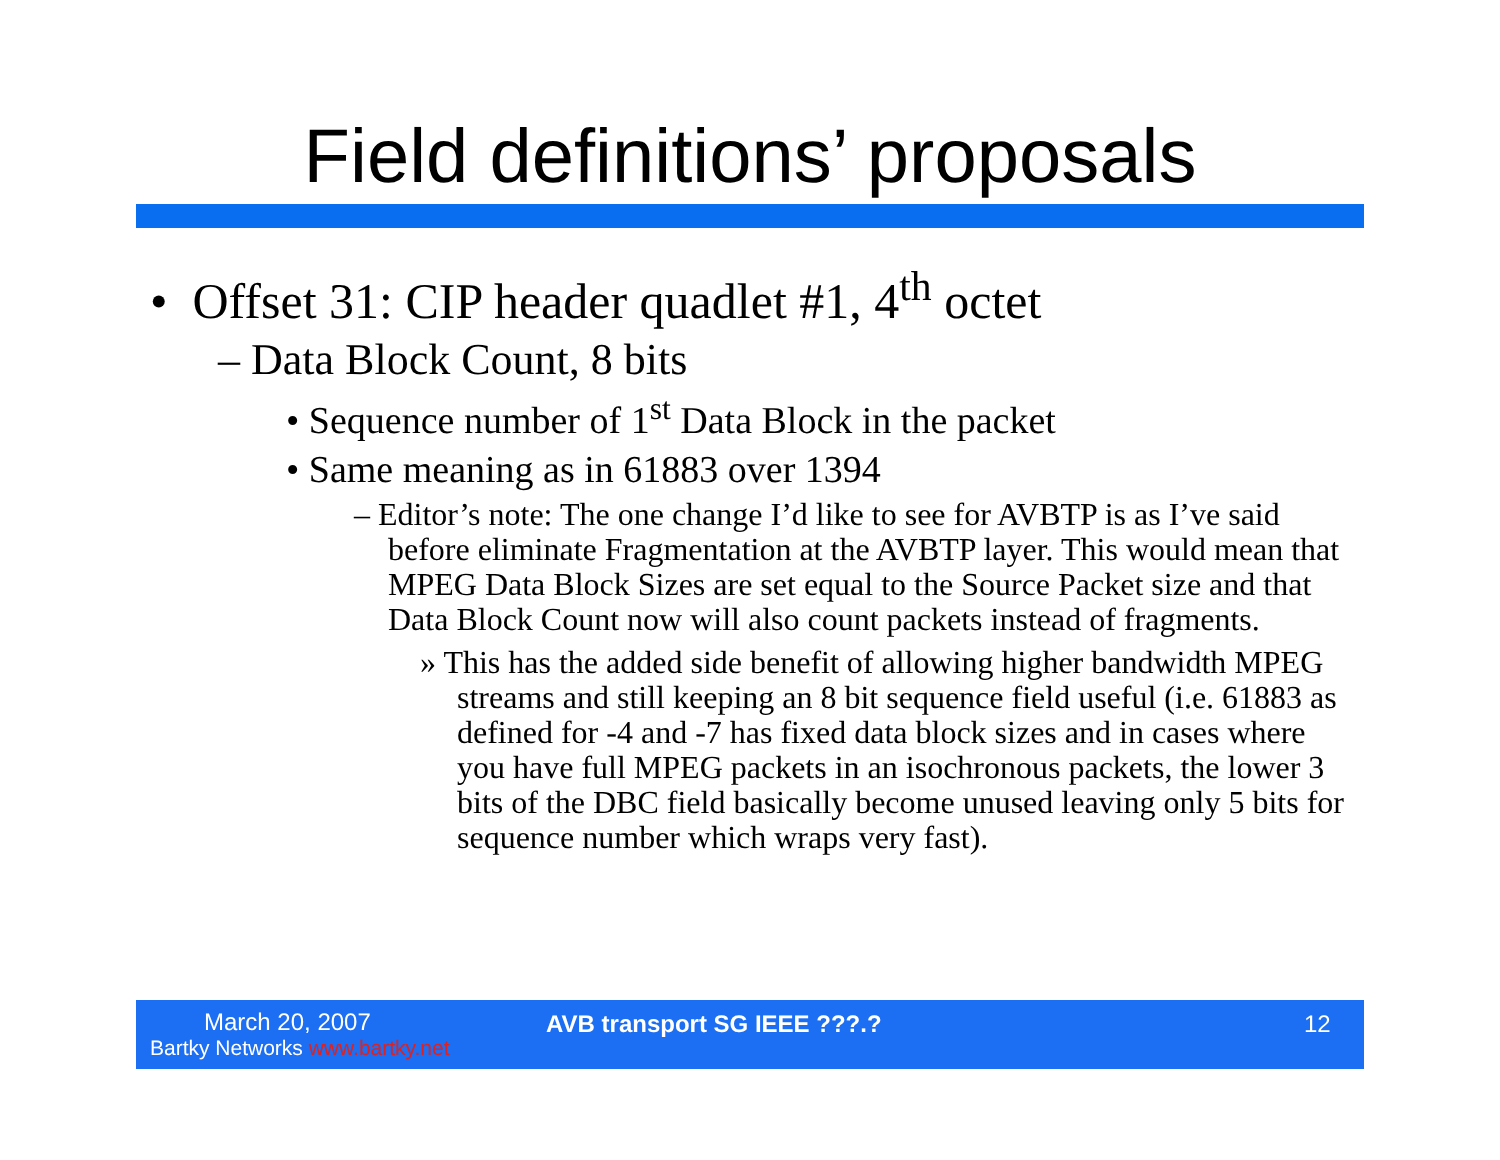Field definitions’ proposals
• Offset 31: CIP header quadlet #1, 4<sup>th</sup> octet
– Data Block Count, 8 bits
• Sequence number of 1<sup>st</sup> Data Block in the packet
• Same meaning as in 61883 over 1394
– Editor’s note: The one change I’d like to see for AVBTP is as I’ve said before eliminate Fragmentation at the AVBTP layer. This would mean that MPEG Data Block Sizes are set equal to the Source Packet size and that Data Block Count now will also count packets instead of fragments.
» This has the added side benefit of allowing higher bandwidth MPEG streams and still keeping an 8 bit sequence field useful (i.e. 61883 as defined for -4 and -7 has fixed data block sizes and in cases where you have full MPEG packets in an isochronous packets, the lower 3 bits of the DBC field basically become unused leaving only 5 bits for sequence number which wraps very fast).
March 20, 2007
Bartky Networks www.bartky.net
AVB transport SG IEEE ???.? 12